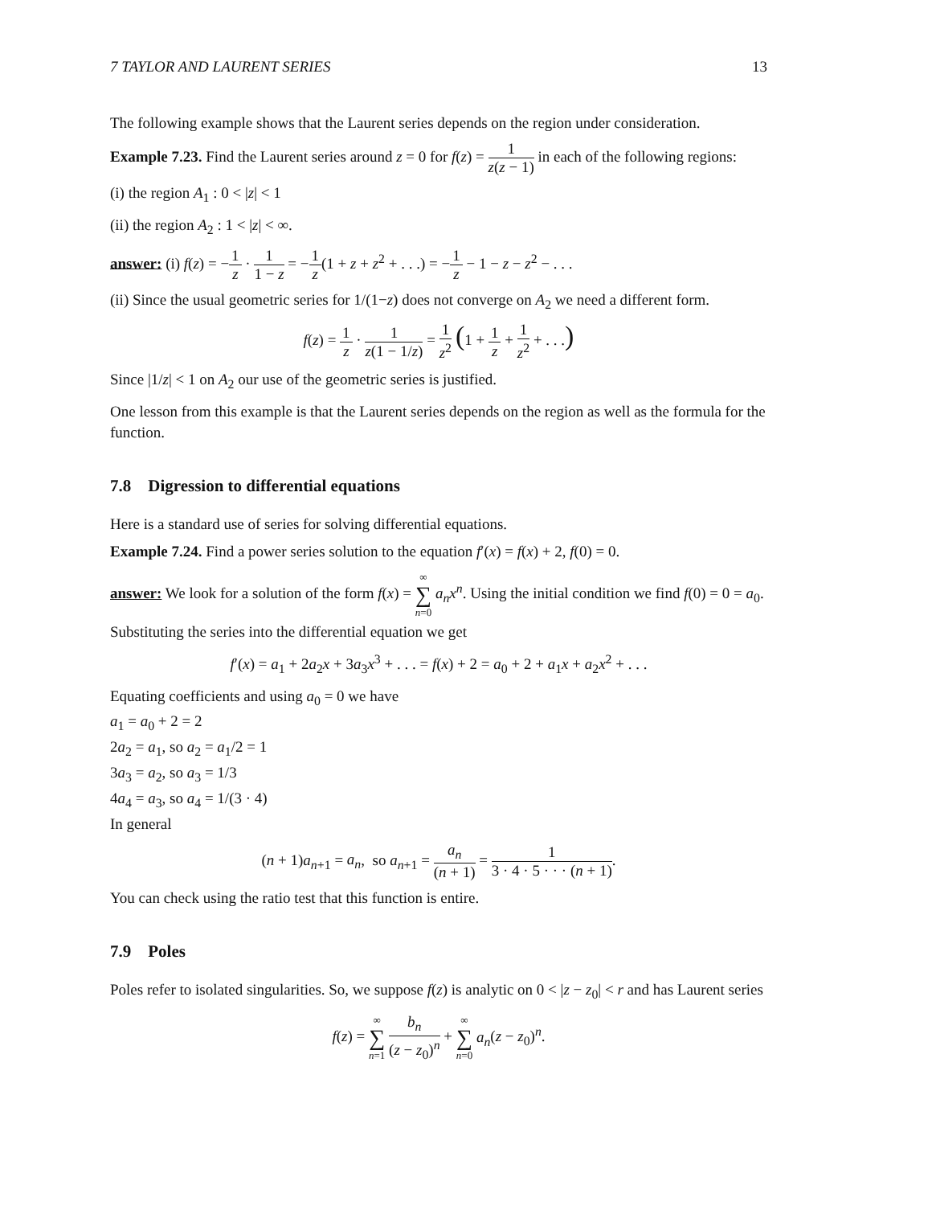7 TAYLOR AND LAURENT SERIES 13
The following example shows that the Laurent series depends on the region under consideration.
Example 7.23. Find the Laurent series around z = 0 for f(z) = 1 z(z − 1) in each of the following regions:
(i) the region A<sub>1</sub> : 0 < |z| < 1
(ii) the region A<sub>2</sub> : 1 < |z| < ∞.
answer: (i) f(z) = −1 z · 1 1 − z = −1 z(1 + z + z<sup>2</sup> + . . .) = −1 z − 1 − z − z<sup>2</sup> − . . .
(ii) Since the usual geometric series for 1/(1−z) does not converge on A<sub>2</sub> we need a different form.
f(z) = 1 z · 1 z(1 − 1/z) = 1 z<sup>2</sup> (1 + 1 z + 1 z<sup>2</sup> + . . .)
Since |1/z| < 1 on A<sub>2</sub> our use of the geometric series is justified.
One lesson from this example is that the Laurent series depends on the region as well as the formula for the function.
7.8 Digression to differential equations
Here is a standard use of series for solving differential equations.
Example 7.24. Find a power series solution to the equation f′(x) = f(x) + 2, f(0) = 0.
answer: We look for a solution of the form f(x) = ∞ ∑ n=0 a<sub>n</sub>x<sup>n</sup>. Using the initial condition we find f(0) = 0 = a<sub>0</sub>. Substituting the series into the differential equation we get
f′(x) = a<sub>1</sub> + 2a<sub>2</sub>x + 3a<sub>3</sub>x<sup>3</sup> + . . . = f(x) + 2 = a<sub>0</sub> + 2 + a<sub>1</sub>x + a<sub>2</sub>x<sup>2</sup> + . . .
Equating coefficients and using a<sub>0</sub> = 0 we have
a<sub>1</sub> = a<sub>0</sub> + 2 = 2
2a<sub>2</sub> = a<sub>1</sub>, so a<sub>2</sub> = a<sub>1</sub>/2 = 1
3a<sub>3</sub> = a<sub>2</sub>, so a<sub>3</sub> = 1/3
4a<sub>4</sub> = a<sub>3</sub>, so a<sub>4</sub> = 1/(3 · 4)
In general
(n + 1)a<sub>n+1</sub> = a<sub>n</sub>, so a<sub>n+1</sub> = a<sub>n</sub> (n + 1) = 1 3 · 4 · 5 · · · (n + 1).
You can check using the ratio test that this function is entire.
7.9 Poles
Poles refer to isolated singularities. So, we suppose f(z) is analytic on 0 < |z − z<sub>0</sub>| < r and has Laurent series
f(z) = ∞ ∑ n=1 b<sub>n</sub> (z − z<sub>0</sub>)<sup>n</sup> + ∞ ∑ n=0 a<sub>n</sub>(z − z<sub>0</sub>)<sup>n</sup>.